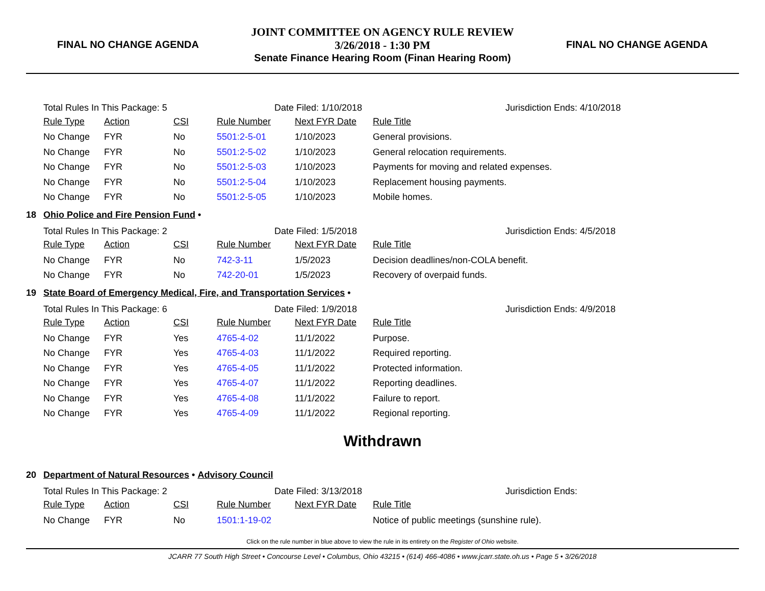FINAL NO CHANGE AGENDA
JOINT COMMITTEE ON AGENCY RULE REVIEW
3/26/2018 - 1:30 PM
Senate Finance Hearing Room (Finan Hearing Room)
FINAL NO CHANGE AGENDA
Total Rules In This Package: 5 Date Filed: 1/10/2018 Jurisdiction Ends: 4/10/2018
| Rule Type | Action | CSI | Rule Number | Next FYR Date | Rule Title |
| --- | --- | --- | --- | --- | --- |
| No Change | FYR | No | 5501:2-5-01 | 1/10/2023 | General provisions. |
| No Change | FYR | No | 5501:2-5-02 | 1/10/2023 | General relocation requirements. |
| No Change | FYR | No | 5501:2-5-03 | 1/10/2023 | Payments for moving and related expenses. |
| No Change | FYR | No | 5501:2-5-04 | 1/10/2023 | Replacement housing payments. |
| No Change | FYR | No | 5501:2-5-05 | 1/10/2023 | Mobile homes. |
18 Ohio Police and Fire Pension Fund •
Total Rules In This Package: 2 Date Filed: 1/5/2018 Jurisdiction Ends: 4/5/2018
| Rule Type | Action | CSI | Rule Number | Next FYR Date | Rule Title |
| --- | --- | --- | --- | --- | --- |
| No Change | FYR | No | 742-3-11 | 1/5/2023 | Decision deadlines/non-COLA benefit. |
| No Change | FYR | No | 742-20-01 | 1/5/2023 | Recovery of overpaid funds. |
19 State Board of Emergency Medical, Fire, and Transportation Services •
Total Rules In This Package: 6 Date Filed: 1/9/2018 Jurisdiction Ends: 4/9/2018
| Rule Type | Action | CSI | Rule Number | Next FYR Date | Rule Title |
| --- | --- | --- | --- | --- | --- |
| No Change | FYR | Yes | 4765-4-02 | 11/1/2022 | Purpose. |
| No Change | FYR | Yes | 4765-4-03 | 11/1/2022 | Required reporting. |
| No Change | FYR | Yes | 4765-4-05 | 11/1/2022 | Protected information. |
| No Change | FYR | Yes | 4765-4-07 | 11/1/2022 | Reporting deadlines. |
| No Change | FYR | Yes | 4765-4-08 | 11/1/2022 | Failure to report. |
| No Change | FYR | Yes | 4765-4-09 | 11/1/2022 | Regional reporting. |
Withdrawn
20 Department of Natural Resources • Advisory Council
Total Rules In This Package: 2 Date Filed: 3/13/2018 Jurisdiction Ends:
| Rule Type | Action | CSI | Rule Number | Next FYR Date | Rule Title |
| --- | --- | --- | --- | --- | --- |
| No Change | FYR | No | 1501:1-19-02 | | Notice of public meetings (sunshine rule). |
Click on the rule number in blue above to view the rule in its entirety on the Register of Ohio website.
JCARR 77 South High Street • Concourse Level • Columbus, Ohio 43215 • (614) 466-4086 • www.jcarr.state.oh.us • Page 5 • 3/26/2018